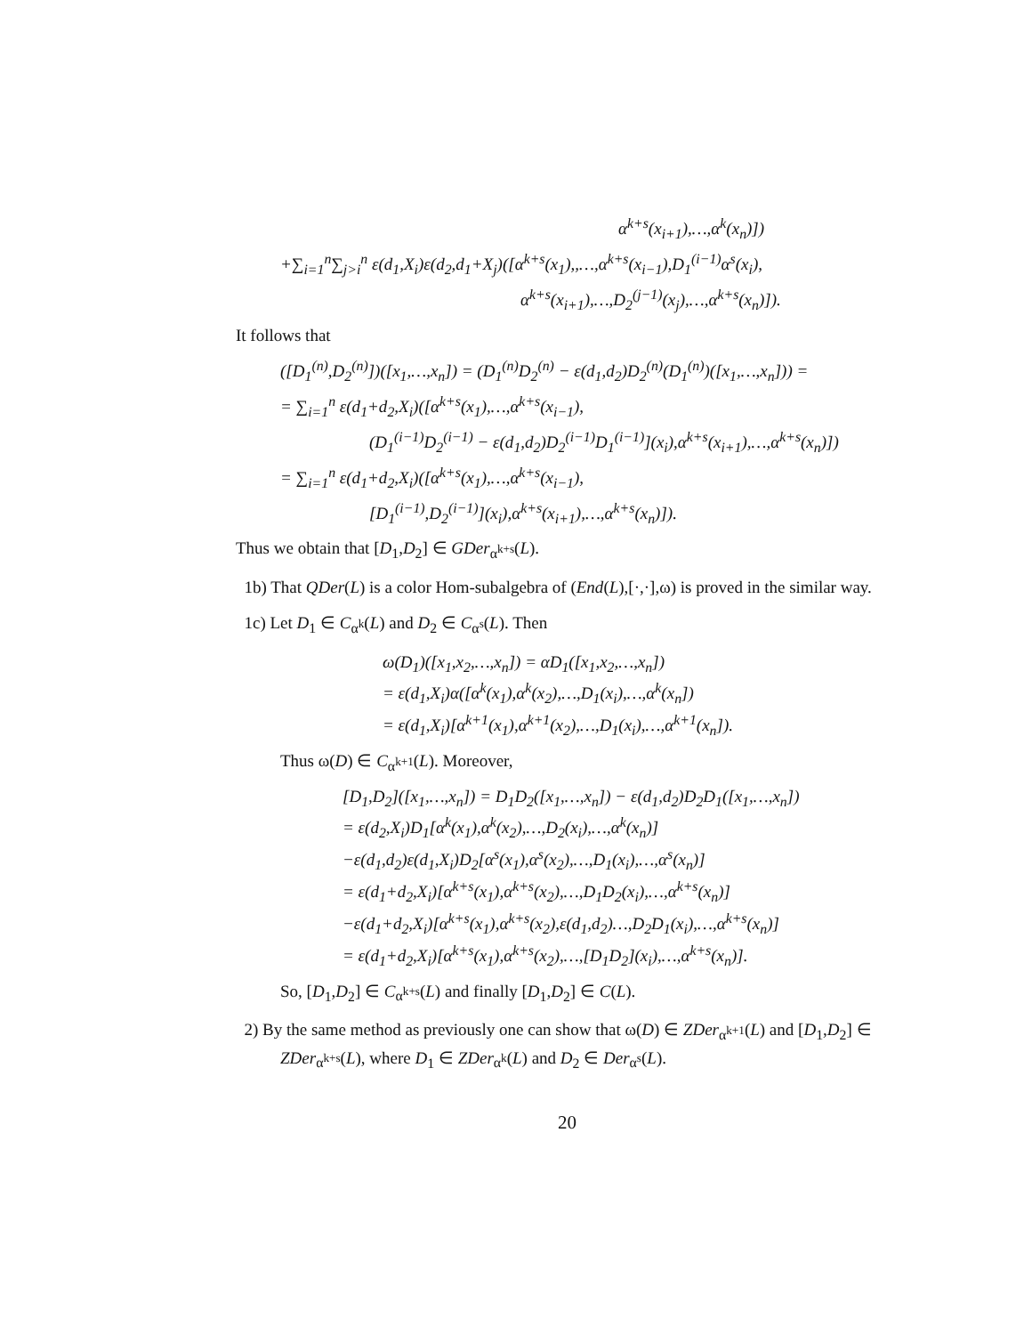α<sup>k+s</sup>(x<sub>i+1</sub>),…,α<sup>k</sup>(x<sub>n</sub>)])
+∑<sub>i=1</sub><sup>n</sup>∑<sub>j>i</sub><sup>n</sup> ε(d<sub>1</sub>,X<sub>i</sub>)ε(d<sub>2</sub>,d<sub>1</sub>+X<sub>j</sub>)([α<sup>k+s</sup>(x<sub>1</sub>),,…,α<sup>k+s</sup>(x<sub>i−1</sub>),D<sub>1</sub><sup>(i−1)</sup>α<sup>s</sup>(x<sub>i</sub>),
α<sup>k+s</sup>(x<sub>i+1</sub>),…,D<sub>2</sub><sup>(j−1)</sup>(x<sub>j</sub>),…,α<sup>k+s</sup>(x<sub>n</sub>)]).
It follows that
([D<sub>1</sub><sup>(n)</sup>,D<sub>2</sub><sup>(n)</sup>])([x<sub>1</sub>,…,x<sub>n</sub>]) = (D<sub>1</sub><sup>(n)</sup>D<sub>2</sub><sup>(n)</sup> − ε(d<sub>1</sub>,d<sub>2</sub>)D<sub>2</sub><sup>(n)</sup>(D<sub>1</sub><sup>(n)</sup>)([x<sub>1</sub>,…,x<sub>n</sub>])) =
= ∑<sub>i=1</sub><sup>n</sup> ε(d<sub>1</sub>+d<sub>2</sub>,X<sub>i</sub>)([α<sup>k+s</sup>(x<sub>1</sub>),…,α<sup>k+s</sup>(x<sub>i−1</sub>),
(D<sub>1</sub><sup>(i−1)</sup>D<sub>2</sub><sup>(i−1)</sup> − ε(d<sub>1</sub>,d<sub>2</sub>)D<sub>2</sub><sup>(i−1)</sup>D<sub>1</sub><sup>(i−1)</sup>](x<sub>i</sub>),α<sup>k+s</sup>(x<sub>i+1</sub>),…,α<sup>k+s</sup>(x<sub>n</sub>)])
= ∑<sub>i=1</sub><sup>n</sup> ε(d<sub>1</sub>+d<sub>2</sub>,X<sub>i</sub>)([α<sup>k+s</sup>(x<sub>1</sub>),…,α<sup>k+s</sup>(x<sub>i−1</sub>),
[D<sub>1</sub><sup>(i−1)</sup>,D<sub>2</sub><sup>(i−1)</sup>](x<sub>i</sub>),α<sup>k+s</sup>(x<sub>i+1</sub>),…,α<sup>k+s</sup>(x<sub>n</sub>)]).
Thus we obtain that [D<sub>1</sub>,D<sub>2</sub>] ∈ GDer<sub>α<sup>k+s</sup></sub>(L).
1b) That QDer(L) is a color Hom-subalgebra of (End(L),[·,·],ω) is proved in the similar way.
1c) Let D<sub>1</sub> ∈ C<sub>α<sup>k</sup></sub>(L) and D<sub>2</sub> ∈ C<sub>α<sup>s</sup></sub>(L). Then
ω(D<sub>1</sub>)([x<sub>1</sub>,x<sub>2</sub>,…,x<sub>n</sub>]) = αD<sub>1</sub>([x<sub>1</sub>,x<sub>2</sub>,…,x<sub>n</sub>])
= ε(d<sub>1</sub>,X<sub>i</sub>)α([α<sup>k</sup>(x<sub>1</sub>),α<sup>k</sup>(x<sub>2</sub>),…,D<sub>1</sub>(x<sub>i</sub>),…,α<sup>k</sup>(x<sub>n</sub>])
= ε(d<sub>1</sub>,X<sub>i</sub>)[α<sup>k+1</sup>(x<sub>1</sub>),α<sup>k+1</sup>(x<sub>2</sub>),…,D<sub>1</sub>(x<sub>i</sub>),…,α<sup>k+1</sup>(x<sub>n</sub>]).
Thus ω(D) ∈ C<sub>α<sup>k+1</sup></sub>(L). Moreover,
[D<sub>1</sub>,D<sub>2</sub>]([x<sub>1</sub>,…,x<sub>n</sub>]) = D<sub>1</sub>D<sub>2</sub>([x<sub>1</sub>,…,x<sub>n</sub>]) − ε(d<sub>1</sub>,d<sub>2</sub>)D<sub>2</sub>D<sub>1</sub>([x<sub>1</sub>,…,x<sub>n</sub>])
= ε(d<sub>2</sub>,X<sub>i</sub>)D<sub>1</sub>[α<sup>k</sup>(x<sub>1</sub>),α<sup>k</sup>(x<sub>2</sub>),…,D<sub>2</sub>(x<sub>i</sub>),…,α<sup>k</sup>(x<sub>n</sub>)]
−ε(d<sub>1</sub>,d<sub>2</sub>)ε(d<sub>1</sub>,X<sub>i</sub>)D<sub>2</sub>[α<sup>s</sup>(x<sub>1</sub>),α<sup>s</sup>(x<sub>2</sub>),…,D<sub>1</sub>(x<sub>i</sub>),…,α<sup>s</sup>(x<sub>n</sub>)]
= ε(d<sub>1</sub>+d<sub>2</sub>,X<sub>i</sub>)[α<sup>k+s</sup>(x<sub>1</sub>),α<sup>k+s</sup>(x<sub>2</sub>),…,D<sub>1</sub>D<sub>2</sub>(x<sub>i</sub>),…,α<sup>k+s</sup>(x<sub>n</sub>)]
−ε(d<sub>1</sub>+d<sub>2</sub>,X<sub>i</sub>)[α<sup>k+s</sup>(x<sub>1</sub>),α<sup>k+s</sup>(x<sub>2</sub>),ε(d<sub>1</sub>,d<sub>2</sub>)…,D<sub>2</sub>D<sub>1</sub>(x<sub>i</sub>),…,α<sup>k+s</sup>(x<sub>n</sub>)]
= ε(d<sub>1</sub>+d<sub>2</sub>,X<sub>i</sub>)[α<sup>k+s</sup>(x<sub>1</sub>),α<sup>k+s</sup>(x<sub>2</sub>),…,[D<sub>1</sub>D<sub>2</sub>](x<sub>i</sub>),…,α<sup>k+s</sup>(x<sub>n</sub>)].
So, [D<sub>1</sub>,D<sub>2</sub>] ∈ C<sub>α<sup>k+s</sup></sub>(L) and finally [D<sub>1</sub>,D<sub>2</sub>] ∈ C(L).
2) By the same method as previously one can show that ω(D) ∈ ZDer<sub>α<sup>k+1</sup></sub>(L) and [D<sub>1</sub>,D<sub>2</sub>] ∈ ZDer<sub>α<sup>k+s</sup></sub>(L), where D<sub>1</sub> ∈ ZDer<sub>α<sup>k</sup></sub>(L) and D<sub>2</sub> ∈ Der<sub>α<sup>s</sup></sub>(L).
20